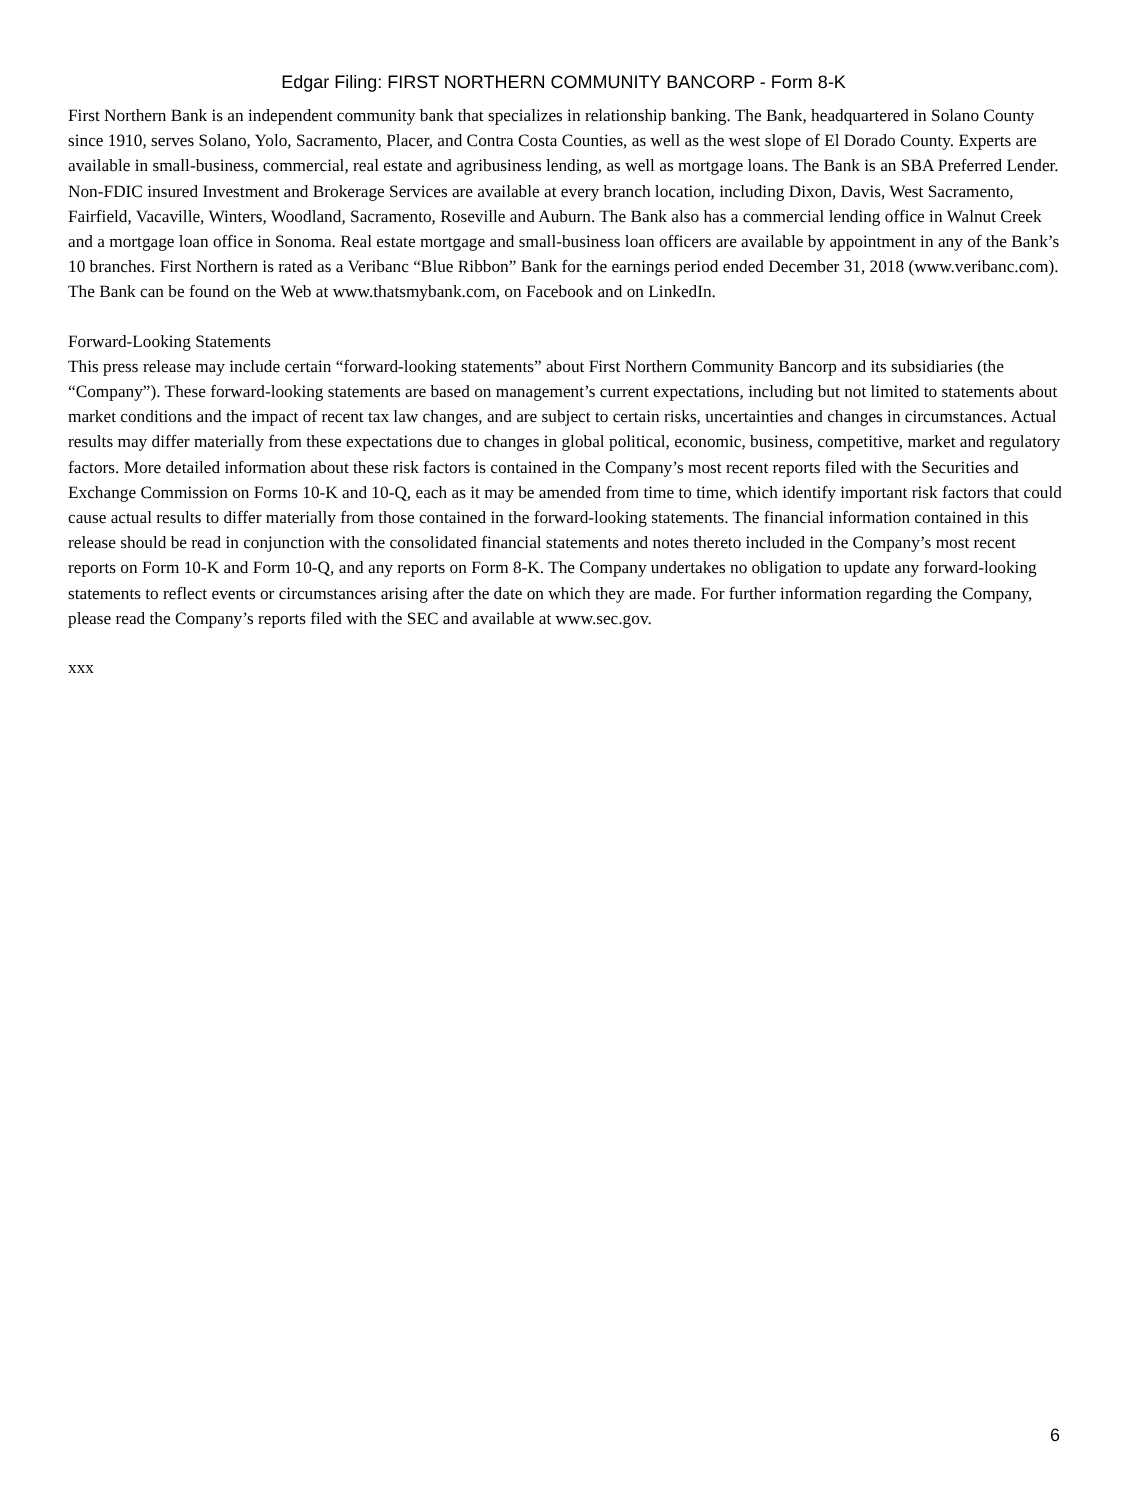Edgar Filing: FIRST NORTHERN COMMUNITY BANCORP - Form 8-K
First Northern Bank is an independent community bank that specializes in relationship banking. The Bank, headquartered in Solano County since 1910, serves Solano, Yolo, Sacramento, Placer, and Contra Costa Counties, as well as the west slope of El Dorado County. Experts are available in small-business, commercial, real estate and agribusiness lending, as well as mortgage loans. The Bank is an SBA Preferred Lender. Non-FDIC insured Investment and Brokerage Services are available at every branch location, including Dixon, Davis, West Sacramento, Fairfield, Vacaville, Winters, Woodland, Sacramento, Roseville and Auburn. The Bank also has a commercial lending office in Walnut Creek and a mortgage loan office in Sonoma. Real estate mortgage and small-business loan officers are available by appointment in any of the Bank’s 10 branches. First Northern is rated as a Veribanc “Blue Ribbon” Bank for the earnings period ended December 31, 2018 (www.veribanc.com). The Bank can be found on the Web at www.thatsmybank.com, on Facebook and on LinkedIn.
Forward-Looking Statements
This press release may include certain “forward-looking statements” about First Northern Community Bancorp and its subsidiaries (the “Company”). These forward-looking statements are based on management’s current expectations, including but not limited to statements about market conditions and the impact of recent tax law changes, and are subject to certain risks, uncertainties and changes in circumstances. Actual results may differ materially from these expectations due to changes in global political, economic, business, competitive, market and regulatory factors. More detailed information about these risk factors is contained in the Company’s most recent reports filed with the Securities and Exchange Commission on Forms 10-K and 10-Q, each as it may be amended from time to time, which identify important risk factors that could cause actual results to differ materially from those contained in the forward-looking statements. The financial information contained in this release should be read in conjunction with the consolidated financial statements and notes thereto included in the Company’s most recent reports on Form 10-K and Form 10-Q, and any reports on Form 8-K. The Company undertakes no obligation to update any forward-looking statements to reflect events or circumstances arising after the date on which they are made. For further information regarding the Company, please read the Company’s reports filed with the SEC and available at www.sec.gov.
xxx
6